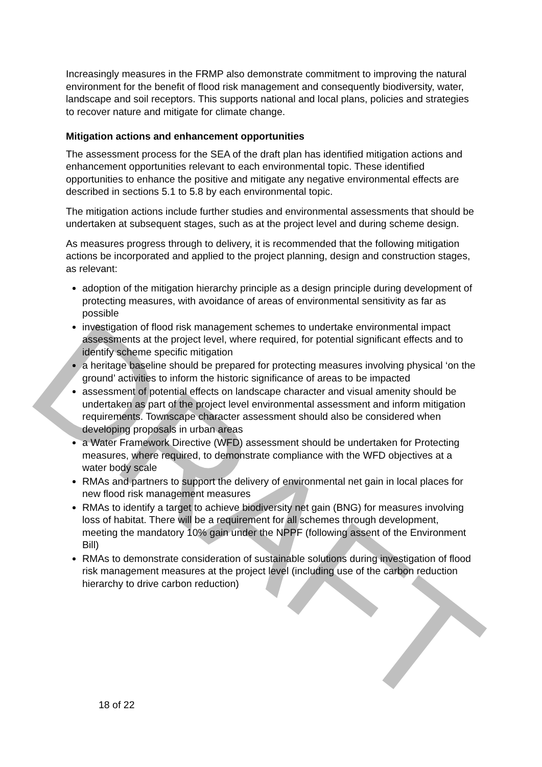Increasingly measures in the FRMP also demonstrate commitment to improving the natural environment for the benefit of flood risk management and consequently biodiversity, water, landscape and soil receptors. This supports national and local plans, policies and strategies to recover nature and mitigate for climate change.
Mitigation actions and enhancement opportunities
The assessment process for the SEA of the draft plan has identified mitigation actions and enhancement opportunities relevant to each environmental topic. These identified opportunities to enhance the positive and mitigate any negative environmental effects are described in sections 5.1 to 5.8 by each environmental topic.
The mitigation actions include further studies and environmental assessments that should be undertaken at subsequent stages, such as at the project level and during scheme design.
As measures progress through to delivery, it is recommended that the following mitigation actions be incorporated and applied to the project planning, design and construction stages, as relevant:
adoption of the mitigation hierarchy principle as a design principle during development of protecting measures, with avoidance of areas of environmental sensitivity as far as possible
investigation of flood risk management schemes to undertake environmental impact assessments at the project level, where required, for potential significant effects and to identify scheme specific mitigation
a heritage baseline should be prepared for protecting measures involving physical ‘on the ground’ activities to inform the historic significance of areas to be impacted
assessment of potential effects on landscape character and visual amenity should be undertaken as part of the project level environmental assessment and inform mitigation requirements. Townscape character assessment should also be considered when developing proposals in urban areas
a Water Framework Directive (WFD) assessment should be undertaken for Protecting measures, where required, to demonstrate compliance with the WFD objectives at a water body scale
RMAs and partners to support the delivery of environmental net gain in local places for new flood risk management measures
RMAs to identify a target to achieve biodiversity net gain (BNG) for measures involving loss of habitat. There will be a requirement for all schemes through development, meeting the mandatory 10% gain under the NPPF (following assent of the Environment Bill)
RMAs to demonstrate consideration of sustainable solutions during investigation of flood risk management measures at the project level (including use of the carbon reduction hierarchy to drive carbon reduction)
18 of 22
DRAFT